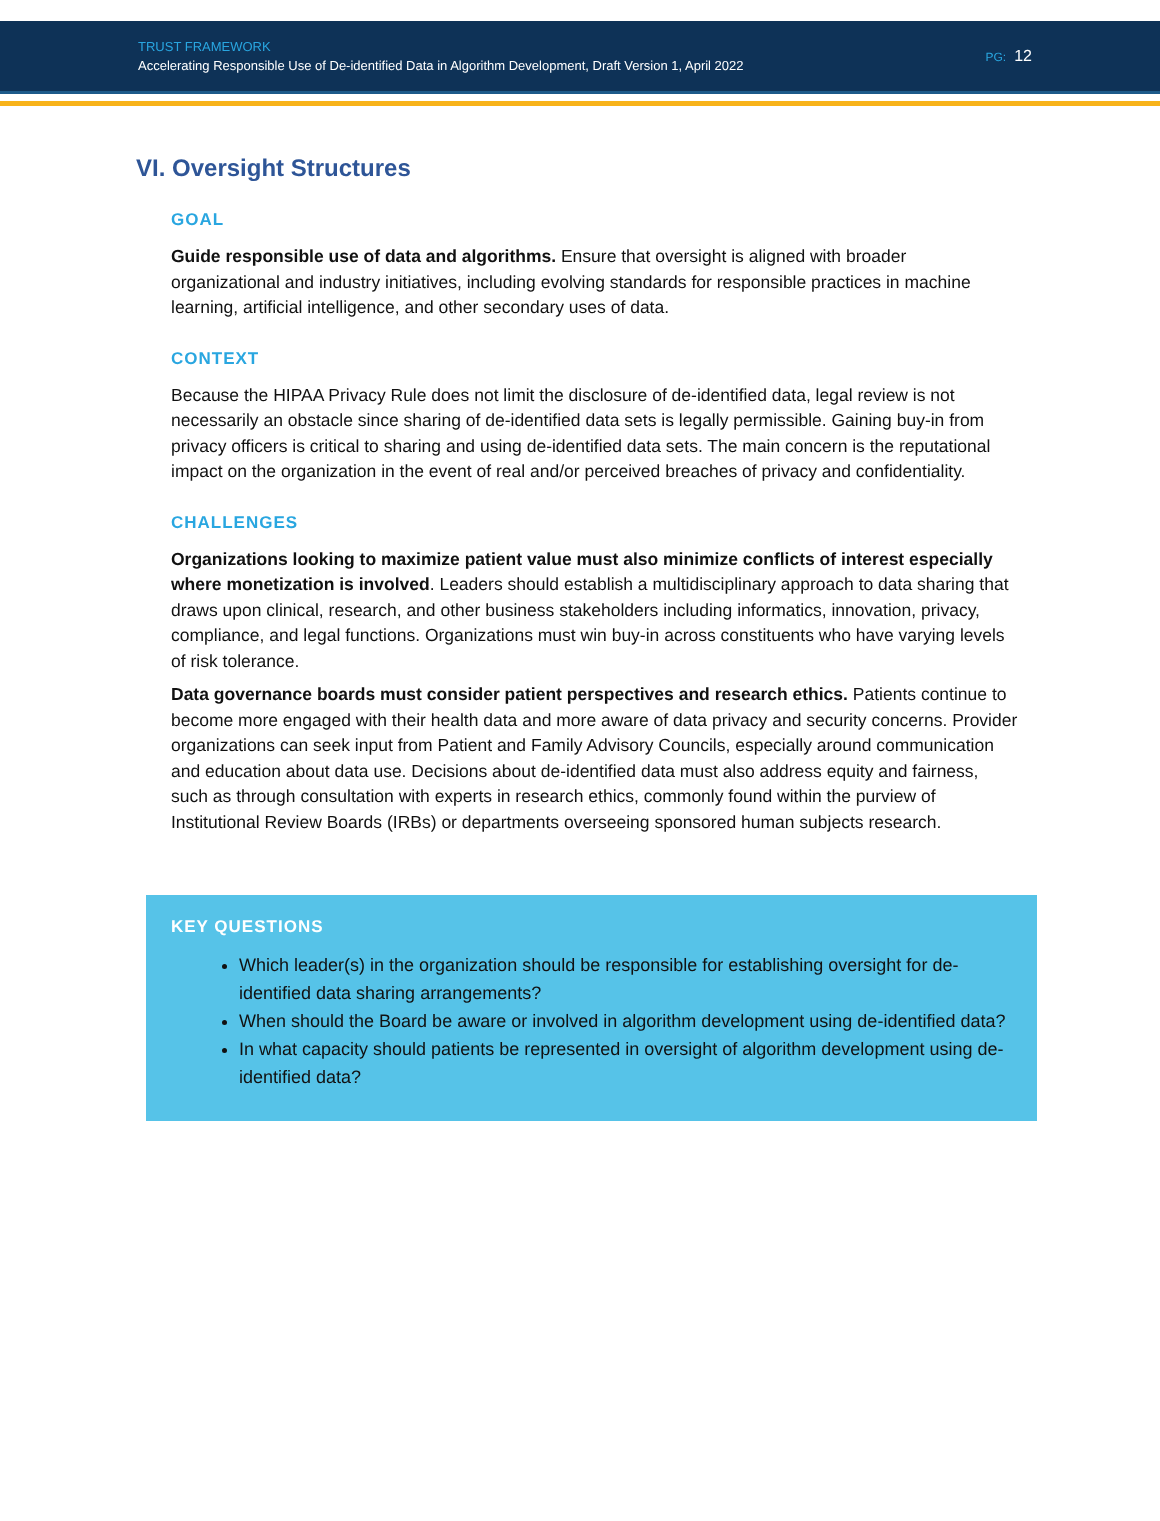TRUST FRAMEWORK
Accelerating Responsible Use of De-identified Data in Algorithm Development, Draft Version 1, April 2022
PG: 12
VI. Oversight Structures
GOAL
Guide responsible use of data and algorithms. Ensure that oversight is aligned with broader organizational and industry initiatives, including evolving standards for responsible practices in machine learning, artificial intelligence, and other secondary uses of data.
CONTEXT
Because the HIPAA Privacy Rule does not limit the disclosure of de-identified data, legal review is not necessarily an obstacle since sharing of de-identified data sets is legally permissible. Gaining buy-in from privacy officers is critical to sharing and using de-identified data sets. The main concern is the reputational impact on the organization in the event of real and/or perceived breaches of privacy and confidentiality.
CHALLENGES
Organizations looking to maximize patient value must also minimize conflicts of interest especially where monetization is involved. Leaders should establish a multidisciplinary approach to data sharing that draws upon clinical, research, and other business stakeholders including informatics, innovation, privacy, compliance, and legal functions. Organizations must win buy-in across constituents who have varying levels of risk tolerance.
Data governance boards must consider patient perspectives and research ethics. Patients continue to become more engaged with their health data and more aware of data privacy and security concerns. Provider organizations can seek input from Patient and Family Advisory Councils, especially around communication and education about data use. Decisions about de-identified data must also address equity and fairness, such as through consultation with experts in research ethics, commonly found within the purview of Institutional Review Boards (IRBs) or departments overseeing sponsored human subjects research.
KEY QUESTIONS
Which leader(s) in the organization should be responsible for establishing oversight for de-identified data sharing arrangements?
When should the Board be aware or involved in algorithm development using de-identified data?
In what capacity should patients be represented in oversight of algorithm development using de-identified data?